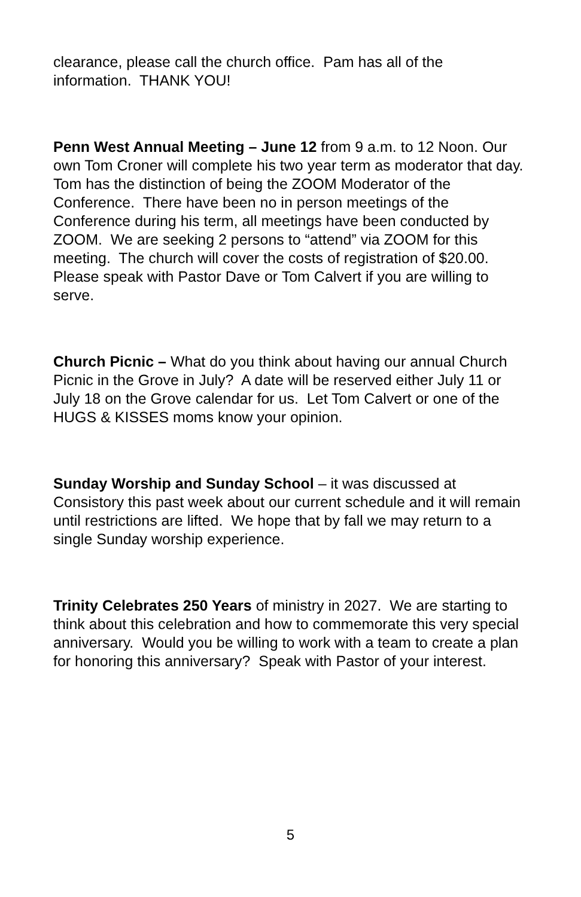clearance, please call the church office. Pam has all of the information. THANK YOU!
Penn West Annual Meeting – June 12 from 9 a.m. to 12 Noon. Our own Tom Croner will complete his two year term as moderator that day. Tom has the distinction of being the ZOOM Moderator of the Conference. There have been no in person meetings of the Conference during his term, all meetings have been conducted by ZOOM. We are seeking 2 persons to “attend” via ZOOM for this meeting. The church will cover the costs of registration of $20.00. Please speak with Pastor Dave or Tom Calvert if you are willing to serve.
Church Picnic – What do you think about having our annual Church Picnic in the Grove in July? A date will be reserved either July 11 or July 18 on the Grove calendar for us. Let Tom Calvert or one of the HUGS & KISSES moms know your opinion.
Sunday Worship and Sunday School – it was discussed at Consistory this past week about our current schedule and it will remain until restrictions are lifted. We hope that by fall we may return to a single Sunday worship experience.
Trinity Celebrates 250 Years of ministry in 2027. We are starting to think about this celebration and how to commemorate this very special anniversary. Would you be willing to work with a team to create a plan for honoring this anniversary? Speak with Pastor of your interest.
5